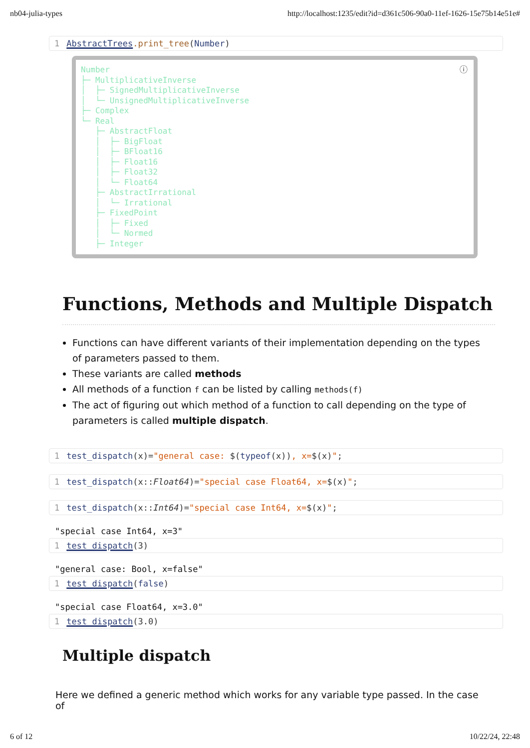nb04-julia-types http://localhost:1235/edit?id=d361c506-90a0-11ef-1626-15e75b14e51e#
1 AbstractTrees.print_tree(Number)
ⓘ Number ├─ MultiplicativeInverse │ ├─ SignedMultiplicativeInverse │ └─ UnsignedMultiplicativeInverse ├─ Complex └─ Real ├─ AbstractFloat │ ├─ BigFloat │ ├─ BFloat16 │ ├─ Float16 │ ├─ Float32 │ └─ Float64 ├─ AbstractIrrational │ └─ Irrational ├─ FixedPoint │ ├─ Fixed │ └─ Normed ├─ Integer
Functions, Methods and Multiple Dispatch
Functions can have different variants of their implementation depending on the types of parameters passed to them.
These variants are called methods
All methods of a function f can be listed by calling methods(f)
The act of figuring out which method of a function to call depending on the type of parameters is called multiple dispatch.
1 test_dispatch(x)="general case: $(typeof(x)), x=$(x)";
1 test_dispatch(x::Float64)="special case Float64, x=$(x)";
1 test_dispatch(x::Int64)="special case Int64, x=$(x)";
"special case Int64, x=3"
1 test_dispatch(3)
"general case: Bool, x=false"
1 test_dispatch(false)
"special case Float64, x=3.0"
1 test_dispatch(3.0)
Multiple dispatch
Here we defined a generic method which works for any variable type passed. In the case of
6 of 12 10/22/24, 22:48